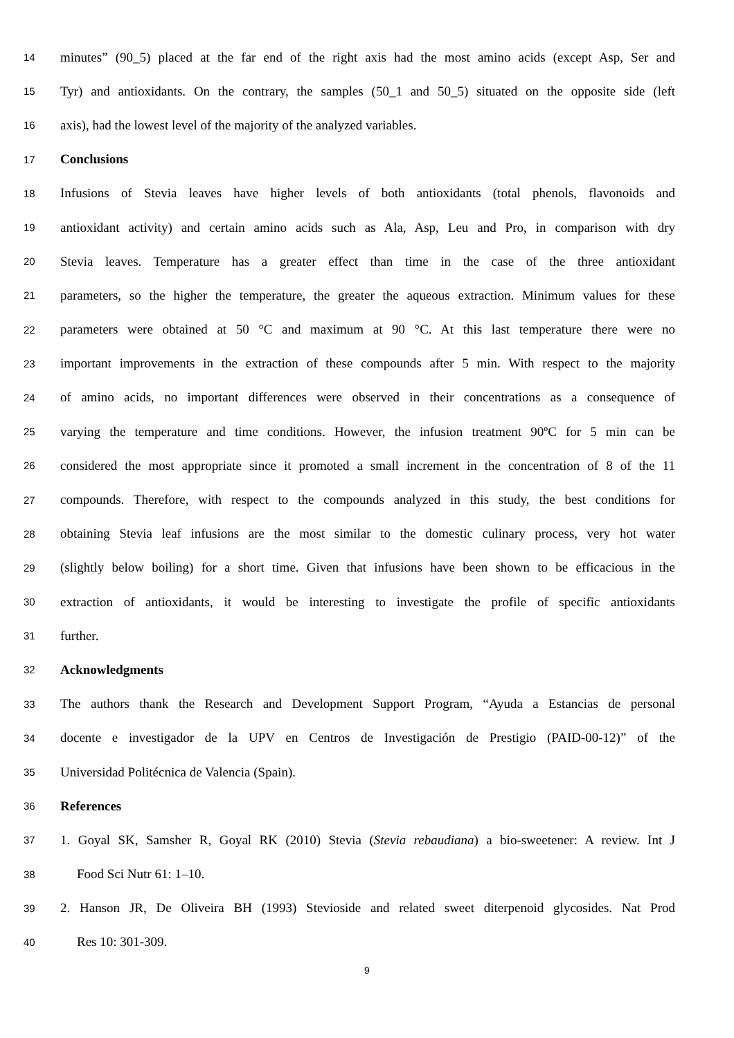14 minutes” (90_5) placed at the far end of the right axis had the most amino acids (except Asp, Ser and
15 Tyr) and antioxidants. On the contrary, the samples (50_1 and 50_5) situated on the opposite side (left
16 axis), had the lowest level of the majority of the analyzed variables.
17 Conclusions
18 Infusions of Stevia leaves have higher levels of both antioxidants (total phenols, flavonoids and
19 antioxidant activity) and certain amino acids such as Ala, Asp, Leu and Pro, in comparison with dry
20 Stevia leaves. Temperature has a greater effect than time in the case of the three antioxidant
21 parameters, so the higher the temperature, the greater the aqueous extraction. Minimum values for these
22 parameters were obtained at 50 °C and maximum at 90 °C. At this last temperature there were no
23 important improvements in the extraction of these compounds after 5 min. With respect to the majority
24 of amino acids, no important differences were observed in their concentrations as a consequence of
25 varying the temperature and time conditions. However, the infusion treatment 90ºC for 5 min can be
26 considered the most appropriate since it promoted a small increment in the concentration of 8 of the 11
27 compounds. Therefore, with respect to the compounds analyzed in this study, the best conditions for
28 obtaining Stevia leaf infusions are the most similar to the domestic culinary process, very hot water
29 (slightly below boiling) for a short time. Given that infusions have been shown to be efficacious in the
30 extraction of antioxidants, it would be interesting to investigate the profile of specific antioxidants
31 further.
32 Acknowledgments
33 The authors thank the Research and Development Support Program, “Ayuda a Estancias de personal
34 docente e investigador de la UPV en Centros de Investigación de Prestigio (PAID-00-12)” of the
35 Universidad Politécnica de Valencia (Spain).
36 References
37 1. Goyal SK, Samsher R, Goyal RK (2010) Stevia (Stevia rebaudiana) a bio-sweetener: A review. Int J
38 Food Sci Nutr 61: 1–10.
39 2. Hanson JR, De Oliveira BH (1993) Stevioside and related sweet diterpenoid glycosides. Nat Prod
40 Res 10: 301-309.
9